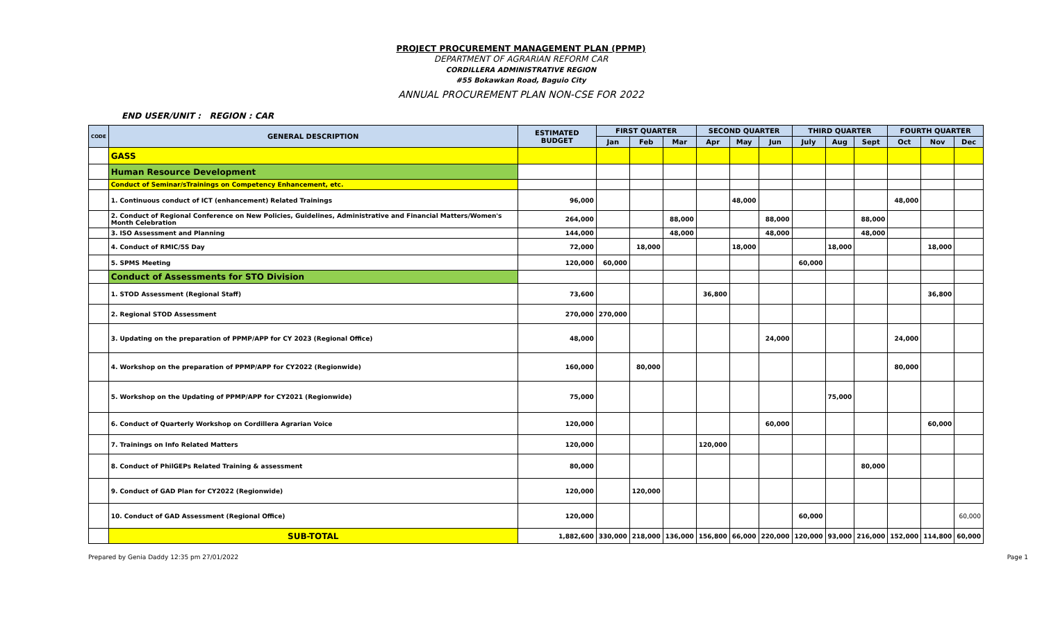PROJECT PROCUREMENT MANAGEMENT PLAN (PPMP)
DEPARTMENT OF AGRARIAN REFORM CAR
CORDILLERA ADMINISTRATIVE REGION
#55 Bokawkan Road, Baguio City
ANNUAL PROCUREMENT PLAN NON-CSE FOR 2022
END USER/UNIT : REGION : CAR
| CODE | GENERAL DESCRIPTION | ESTIMATED BUDGET | FIRST QUARTER | | | SECOND QUARTER | | | THIRD QUARTER | | | FOURTH QUARTER | | |
| --- | --- | --- | --- | --- | --- | --- | --- | --- | --- | --- | --- | --- | --- | --- |
| | | | Jan | Feb | Mar | Apr | May | Jun | July | Aug | Sept | Oct | Nov | Dec |
| | GASS | | | | | | | | | | | | | |
| | Human Resource Development | | | | | | | | | | | | | |
| | Conduct of Seminar/sTrainings on Competency Enhancement, etc. | | | | | | | | | | | | | |
| | 1. Continuous conduct of ICT (enhancement) Related Trainings | 96,000 | | | | | 48,000 | | | | | 48,000 | | |
| | 2. Conduct of Regional Conference on New Policies, Guidelines, Administrative and Financial Matters/Women's Month Celebration | 264,000 | | | 88,000 | | | 88,000 | | | 88,000 | | | |
| | 3. ISO Assessment and Planning | 144,000 | | | 48,000 | | | 48,000 | | | 48,000 | | | |
| | 4. Conduct of RMIC/5S Day | 72,000 | | 18,000 | | | 18,000 | | | 18,000 | | | 18,000 | |
| | 5. SPMS Meeting | 120,000 | 60,000 | | | | | | 60,000 | | | | | |
| | Conduct of Assessments for STO Division | | | | | | | | | | | | | |
| | 1. STOD Assessment (Regional Staff) | 73,600 | | | | 36,800 | | | | | | | 36,800 | |
| | 2. Regional STOD Assessment | 270,000 | 270,000 | | | | | | | | | | | |
| | 3. Updating on the preparation of PPMP/APP for CY 2023 (Regional Office) | 48,000 | | | | | | 24,000 | | | | 24,000 | | |
| | 4. Workshop on the preparation of PPMP/APP for CY2022 (Regionwide) | 160,000 | | 80,000 | | | | | | | | 80,000 | | |
| | 5. Workshop on the Updating of PPMP/APP for CY2021 (Regionwide) | 75,000 | | | | | | | | 75,000 | | | | |
| | 6. Conduct of Quarterly Workshop on Cordillera Agrarian Voice | 120,000 | | | | | | 60,000 | | | | | 60,000 | |
| | 7. Trainings on Info Related Matters | 120,000 | | | | 120,000 | | | | | | | | |
| | 8. Conduct of PhilGEPs Related Training & assessment | 80,000 | | | | | | | | | 80,000 | | | |
| | 9. Conduct of GAD Plan for CY2022 (Regionwide) | 120,000 | | 120,000 | | | | | | | | | | |
| | 10. Conduct of GAD Assessment (Regional Office) | 120,000 | | | | | | | 60,000 | | | | | 60,000 |
| | SUB-TOTAL | 1,882,600 | 330,000 | 218,000 | 136,000 | 156,800 | 66,000 | 220,000 | 120,000 | 93,000 | 216,000 | 152,000 | 114,800 | 60,000 |
Prepared by Genia Daddy 12:35 pm 27/01/2022 Page 1